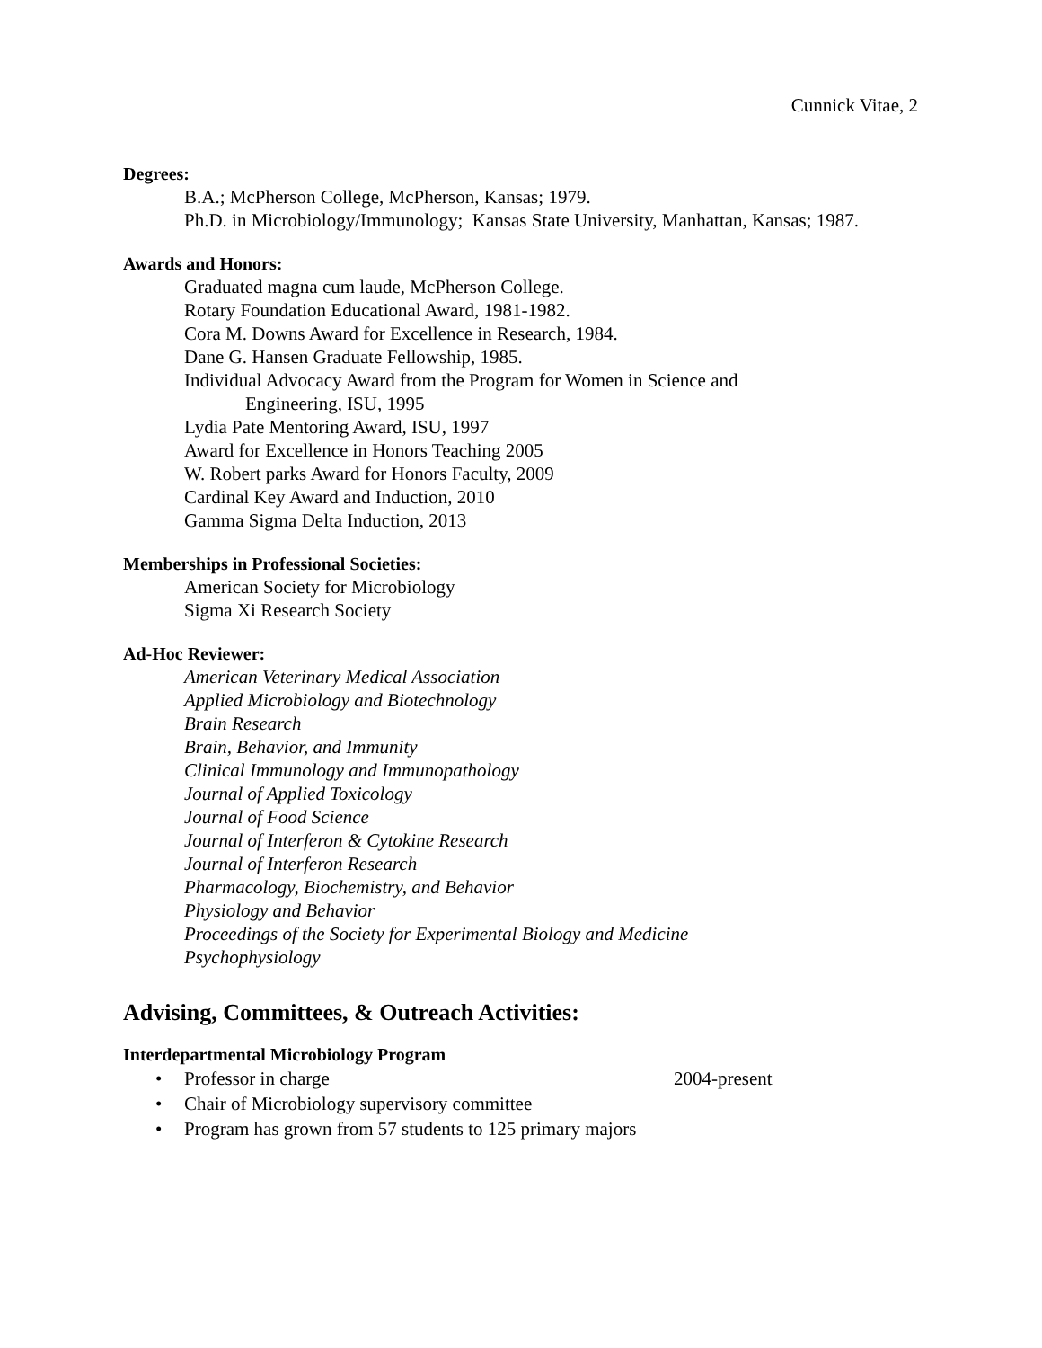Cunnick Vitae, 2
Degrees:
B.A.; McPherson College, McPherson, Kansas; 1979.
Ph.D. in Microbiology/Immunology; Kansas State University, Manhattan, Kansas; 1987.
Awards and Honors:
Graduated magna cum laude, McPherson College.
Rotary Foundation Educational Award, 1981-1982.
Cora M. Downs Award for Excellence in Research, 1984.
Dane G. Hansen Graduate Fellowship, 1985.
Individual Advocacy Award from the Program for Women in Science and
Engineering, ISU, 1995
Lydia Pate Mentoring Award, ISU, 1997
Award for Excellence in Honors Teaching 2005
W. Robert parks Award for Honors Faculty, 2009
Cardinal Key Award and Induction, 2010
Gamma Sigma Delta Induction, 2013
Memberships in Professional Societies:
American Society for Microbiology
Sigma Xi Research Society
Ad-Hoc Reviewer:
American Veterinary Medical Association
Applied Microbiology and Biotechnology
Brain Research
Brain, Behavior, and Immunity
Clinical Immunology and Immunopathology
Journal of Applied Toxicology
Journal of Food Science
Journal of Interferon & Cytokine Research
Journal of Interferon Research
Pharmacology, Biochemistry, and Behavior
Physiology and Behavior
Proceedings of the Society for Experimental Biology and Medicine
Psychophysiology
Advising, Committees, & Outreach Activities:
Interdepartmental Microbiology Program
• Professor in charge 2004-present
• Chair of Microbiology supervisory committee
• Program has grown from 57 students to 125 primary majors